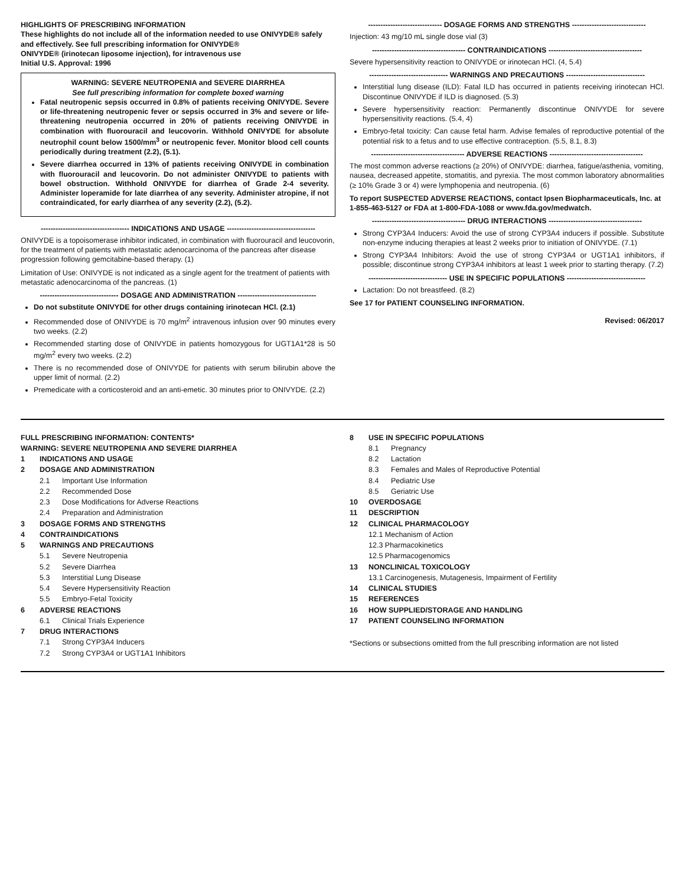HIGHLIGHTS OF PRESCRIBING INFORMATION
These highlights do not include all of the information needed to use ONIVYDE® safely and effectively. See full prescribing information for ONIVYDE®
ONIVYDE® (irinotecan liposome injection), for intravenous use
Initial U.S. Approval: 1996
WARNING: SEVERE NEUTROPENIA and SEVERE DIARRHEA
See full prescribing information for complete boxed warning
Fatal neutropenic sepsis occurred in 0.8% of patients receiving ONIVYDE. Severe or life-threatening neutropenic fever or sepsis occurred in 3% and severe or life-threatening neutropenia occurred in 20% of patients receiving ONIVYDE in combination with fluorouracil and leucovorin. Withhold ONIVYDE for absolute neutrophil count below 1500/mm<sup>3</sup> or neutropenic fever. Monitor blood cell counts periodically during treatment (2.2), (5.1).
Severe diarrhea occurred in 13% of patients receiving ONIVYDE in combination with fluorouracil and leucovorin. Do not administer ONIVYDE to patients with bowel obstruction. Withhold ONIVYDE for diarrhea of Grade 2-4 severity. Administer loperamide for late diarrhea of any severity. Administer atropine, if not contraindicated, for early diarrhea of any severity (2.2), (5.2).
------------------------------------ INDICATIONS AND USAGE ------------------------------------
ONIVYDE is a topoisomerase inhibitor indicated, in combination with fluorouracil and leucovorin, for the treatment of patients with metastatic adenocarcinoma of the pancreas after disease progression following gemcitabine-based therapy. (1)
Limitation of Use: ONIVYDE is not indicated as a single agent for the treatment of patients with metastatic adenocarcinoma of the pancreas. (1)
-------------------------------- DOSAGE AND ADMINISTRATION --------------------------------
Do not substitute ONIVYDE for other drugs containing irinotecan HCl. (2.1)
Recommended dose of ONIVYDE is 70 mg/m<sup>2</sup> intravenous infusion over 90 minutes every two weeks. (2.2)
Recommended starting dose of ONIVYDE in patients homozygous for UGT1A1*28 is 50 mg/m<sup>2</sup> every two weeks. (2.2)
There is no recommended dose of ONIVYDE for patients with serum bilirubin above the upper limit of normal. (2.2)
Premedicate with a corticosteroid and an anti-emetic. 30 minutes prior to ONIVYDE. (2.2)
------------------------------ DOSAGE FORMS AND STRENGTHS ------------------------------
Injection: 43 mg/10 mL single dose vial (3)
-------------------------------------- CONTRAINDICATIONS --------------------------------------
Severe hypersensitivity reaction to ONIVYDE or irinotecan HCl. (4, 5.4)
-------------------------------- WARNINGS AND PRECAUTIONS --------------------------------
Interstitial lung disease (ILD): Fatal ILD has occurred in patients receiving irinotecan HCl. Discontinue ONIVYDE if ILD is diagnosed. (5.3)
Severe hypersensitivity reaction: Permanently discontinue ONIVYDE for severe hypersensitivity reactions. (5.4, 4)
Embryo-fetal toxicity: Can cause fetal harm. Advise females of reproductive potential of the potential risk to a fetus and to use effective contraception. (5.5, 8.1, 8.3)
-------------------------------------- ADVERSE REACTIONS --------------------------------------
The most common adverse reactions (≥ 20%) of ONIVYDE: diarrhea, fatigue/asthenia, vomiting, nausea, decreased appetite, stomatitis, and pyrexia. The most common laboratory abnormalities (≥ 10% Grade 3 or 4) were lymphopenia and neutropenia. (6)
To report SUSPECTED ADVERSE REACTIONS, contact Ipsen Biopharmaceuticals, Inc. at 1-855-463-5127 or FDA at 1-800-FDA-1088 or www.fda.gov/medwatch.
-------------------------------------- DRUG INTERACTIONS --------------------------------------
Strong CYP3A4 Inducers: Avoid the use of strong CYP3A4 inducers if possible. Substitute non-enzyme inducing therapies at least 2 weeks prior to initiation of ONIVYDE. (7.1)
Strong CYP3A4 Inhibitors: Avoid the use of strong CYP3A4 or UGT1A1 inhibitors, if possible; discontinue strong CYP3A4 inhibitors at least 1 week prior to starting therapy. (7.2)
-------------------------------- USE IN SPECIFIC POPULATIONS --------------------------------
Lactation: Do not breastfeed. (8.2)
See 17 for PATIENT COUNSELING INFORMATION.
Revised: 06/2017
FULL PRESCRIBING INFORMATION: CONTENTS*
WARNING: SEVERE NEUTROPENIA AND SEVERE DIARRHEA
1 INDICATIONS AND USAGE
2 DOSAGE AND ADMINISTRATION
2.1 Important Use Information
2.2 Recommended Dose
2.3 Dose Modifications for Adverse Reactions
2.4 Preparation and Administration
3 DOSAGE FORMS AND STRENGTHS
4 CONTRAINDICATIONS
5 WARNINGS AND PRECAUTIONS
5.1 Severe Neutropenia
5.2 Severe Diarrhea
5.3 Interstitial Lung Disease
5.4 Severe Hypersensitivity Reaction
5.5 Embryo-Fetal Toxicity
6 ADVERSE REACTIONS
6.1 Clinical Trials Experience
7 DRUG INTERACTIONS
7.1 Strong CYP3A4 Inducers
7.2 Strong CYP3A4 or UGT1A1 Inhibitors
8 USE IN SPECIFIC POPULATIONS
8.1 Pregnancy
8.2 Lactation
8.3 Females and Males of Reproductive Potential
8.4 Pediatric Use
8.5 Geriatric Use
10 OVERDOSAGE
11 DESCRIPTION
12 CLINICAL PHARMACOLOGY
12.1 Mechanism of Action
12.3 Pharmacokinetics
12.5 Pharmacogenomics
13 NONCLINICAL TOXICOLOGY
13.1 Carcinogenesis, Mutagenesis, Impairment of Fertility
14 CLINICAL STUDIES
15 REFERENCES
16 HOW SUPPLIED/STORAGE AND HANDLING
17 PATIENT COUNSELING INFORMATION
*Sections or subsections omitted from the full prescribing information are not listed